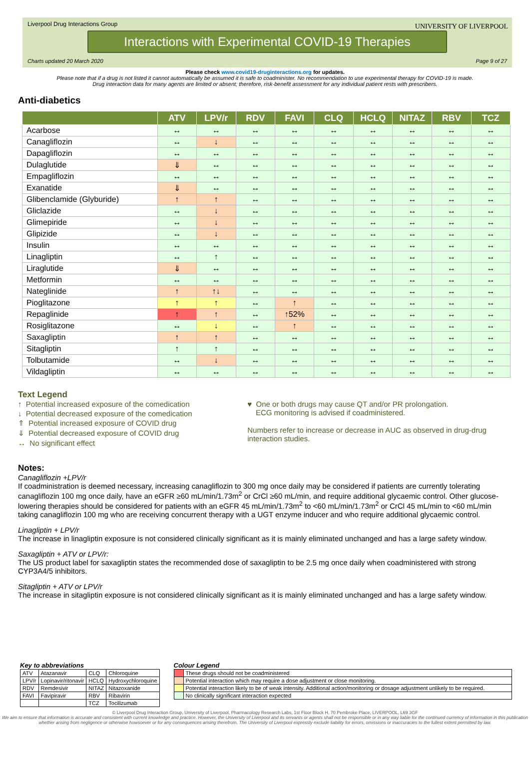Liverpool Drug Interactions Group
UNIVERSITY OF LIVERPOOL
Interactions with Experimental COVID-19 Therapies
Charts updated 20 March 2020 Page 9 of 27
Please check www.covid19-druginteractions.org for updates.
Please note that if a drug is not listed it cannot automatically be assumed it is safe to coadminister. No recommendation to use experimental therapy for COVID-19 is made.
Drug interaction data for many agents are limited or absent; therefore, risk-benefit assessment for any individual patient rests with prescribers.
Anti-diabetics
| | ATV | LPV/r | RDV | FAVI | CLQ | HCLQ | NITAZ | RBV | TCZ |
| --- | --- | --- | --- | --- | --- | --- | --- | --- | --- |
| Acarbose | ↔ | ↔ | ↔ | ↔ | ↔ | ↔ | ↔ | ↔ | ↔ |
| Canagliflozin | ↔ | ↓ | ↔ | ↔ | ↔ | ↔ | ↔ | ↔ | ↔ |
| Dapagliflozin | ↔ | ↔ | ↔ | ↔ | ↔ | ↔ | ↔ | ↔ | ↔ |
| Dulaglutide | ⇓ | ↔ | ↔ | ↔ | ↔ | ↔ | ↔ | ↔ | ↔ |
| Empagliflozin | ↔ | ↔ | ↔ | ↔ | ↔ | ↔ | ↔ | ↔ | ↔ |
| Exanatide | ⇓ | ↔ | ↔ | ↔ | ↔ | ↔ | ↔ | ↔ | ↔ |
| Glibenclamide (Glyburide) | ↑ | ↑ | ↔ | ↔ | ↔ | ↔ | ↔ | ↔ | ↔ |
| Gliclazide | ↔ | ↓ | ↔ | ↔ | ↔ | ↔ | ↔ | ↔ | ↔ |
| Glimepiride | ↔ | ↓ | ↔ | ↔ | ↔ | ↔ | ↔ | ↔ | ↔ |
| Glipizide | ↔ | ↓ | ↔ | ↔ | ↔ | ↔ | ↔ | ↔ | ↔ |
| Insulin | ↔ | ↔ | ↔ | ↔ | ↔ | ↔ | ↔ | ↔ | ↔ |
| Linagliptin | ↔ | ↑ | ↔ | ↔ | ↔ | ↔ | ↔ | ↔ | ↔ |
| Liraglutide | ⇓ | ↔ | ↔ | ↔ | ↔ | ↔ | ↔ | ↔ | ↔ |
| Metformin | ↔ | ↔ | ↔ | ↔ | ↔ | ↔ | ↔ | ↔ | ↔ |
| Nateglinide | ↑ | ↑↓ | ↔ | ↔ | ↔ | ↔ | ↔ | ↔ | ↔ |
| Pioglitazone | ↑ | ↑ | ↔ | ↑ | ↔ | ↔ | ↔ | ↔ | ↔ |
| Repaglinide | ↑ | ↑ | ↔ | ↑52% | ↔ | ↔ | ↔ | ↔ | ↔ |
| Rosiglitazone | ↔ | ↓ | ↔ | ↑ | ↔ | ↔ | ↔ | ↔ | ↔ |
| Saxagliptin | ↑ | ↑ | ↔ | ↔ | ↔ | ↔ | ↔ | ↔ | ↔ |
| Sitagliptin | ↑ | ↑ | ↔ | ↔ | ↔ | ↔ | ↔ | ↔ | ↔ |
| Tolbutamide | ↔ | ↓ | ↔ | ↔ | ↔ | ↔ | ↔ | ↔ | ↔ |
| Vildagliptin | ↔ | ↔ | ↔ | ↔ | ↔ | ↔ | ↔ | ↔ | ↔ |
Text Legend
↑ Potential increased exposure of the comedication
↓ Potential decreased exposure of the comedication
⇑ Potential increased exposure of COVID drug
⇓ Potential decreased exposure of COVID drug
↔ No significant effect
♥ One or both drugs may cause QT and/or PR prolongation.
ECG monitoring is advised if coadministered.
Numbers refer to increase or decrease in AUC as observed in drug-drug interaction studies.
Notes:
Canagliflozin +LPV/r
If coadministration is deemed necessary, increasing canagliflozin to 300 mg once daily may be considered if patients are currently tolerating canagliflozin 100 mg once daily, have an eGFR ≥60 mL/min/1.73m<sup>2</sup> or CrCl ≥60 mL/min, and require additional glycaemic control. Other glucose-lowering therapies should be considered for patients with an eGFR 45 mL/min/1.73m<sup>2</sup> to <60 mL/min/1.73m<sup>2</sup> or CrCl 45 mL/min to <60 mL/min taking canagliflozin 100 mg who are receiving concurrent therapy with a UGT enzyme inducer and who require additional glycaemic control.
Linagliptin + LPV/r
The increase in linagliptin exposure is not considered clinically significant as it is mainly eliminated unchanged and has a large safety window.
Saxagliptin + ATV or LPV/r:
The US product label for saxagliptin states the recommended dose of saxagliptin to be 2.5 mg once daily when coadministered with strong CYP3A4/5 inhibitors.
Sitagliptin + ATV or LPV/r
The increase in sitagliptin exposure is not considered clinically significant as it is mainly eliminated unchanged and has a large safety window.
Key to abbreviations
| ATV | Atazanavir | CLQ | Chloroquine |
| LPV/r | Lopinavir/ritonavir | HCLQ | Hydroxychloroquine |
| RDV | Remdesivir | NITAZ | Nitazoxanide |
| FAVI | Favipiravir | RBV | Ribavirin |
| | | TCZ | Tocilizumab |
Colour Legend
| | These drugs should not be coadministered |
| | Potential interaction which may require a dose adjustment or close monitoring. |
| | Potential interaction likely to be of weak intensity. Additional action/monitoring or dosage adjustment unlikely to be required. |
| | No clinically significant interaction expected |
© Liverpool Drug Interaction Group, University of Liverpool, Pharmacology Research Labs, 1st Floor Block H, 70 Pembroke Place, LIVERPOOL, L69 3GF
We aim to ensure that information is accurate and consistent with current knowledge and practice. However, the University of Liverpool and its servants or agents shall not be responsible or in any way liable for the continued currency of information in this publication whether arising from negligence or otherwise howsoever or for any consequences arising therefrom. The University of Liverpool expressly exclude liability for errors, omissions or inaccuracies to the fullest extent permitted by law.